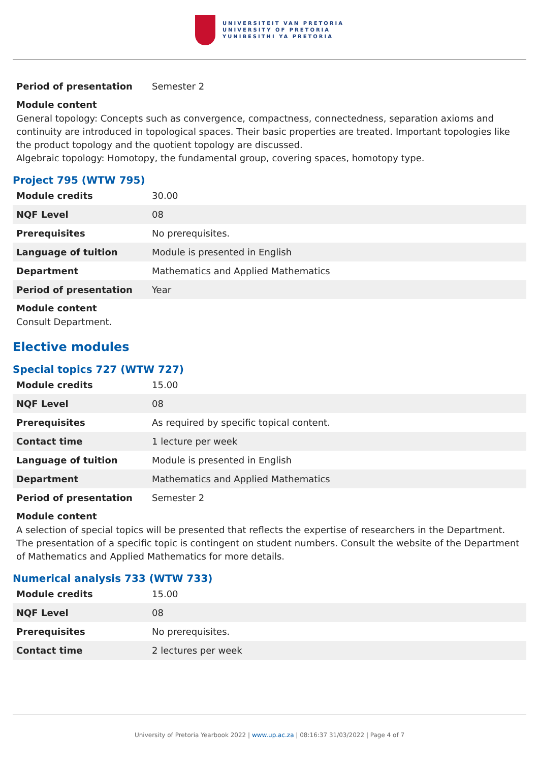UNIVERSITEIT VAN PRETORIA
UNIVERSITY OF PRETORIA
YUNIBESITHI YA PRETORIA
| Period of presentation | Semester 2 |
Module content
General topology: Concepts such as convergence, compactness, connectedness, separation axioms and continuity are introduced in topological spaces. Their basic properties are treated. Important topologies like the product topology and the quotient topology are discussed.
Algebraic topology: Homotopy, the fundamental group, covering spaces, homotopy type.
Project 795 (WTW 795)
| Module credits | 30.00 |
| NQF Level | 08 |
| Prerequisites | No prerequisites. |
| Language of tuition | Module is presented in English |
| Department | Mathematics and Applied Mathematics |
| Period of presentation | Year |
Module content
Consult Department.
Elective modules
Special topics 727 (WTW 727)
| Module credits | 15.00 |
| NQF Level | 08 |
| Prerequisites | As required by specific topical content. |
| Contact time | 1 lecture per week |
| Language of tuition | Module is presented in English |
| Department | Mathematics and Applied Mathematics |
| Period of presentation | Semester 2 |
Module content
A selection of special topics will be presented that reflects the expertise of researchers in the Department. The presentation of a specific topic is contingent on student numbers. Consult the website of the Department of Mathematics and Applied Mathematics for more details.
Numerical analysis 733 (WTW 733)
| Module credits | 15.00 |
| NQF Level | 08 |
| Prerequisites | No prerequisites. |
| Contact time | 2 lectures per week |
University of Pretoria Yearbook 2022 | www.up.ac.za | 08:16:37 31/03/2022 | Page 4 of 7